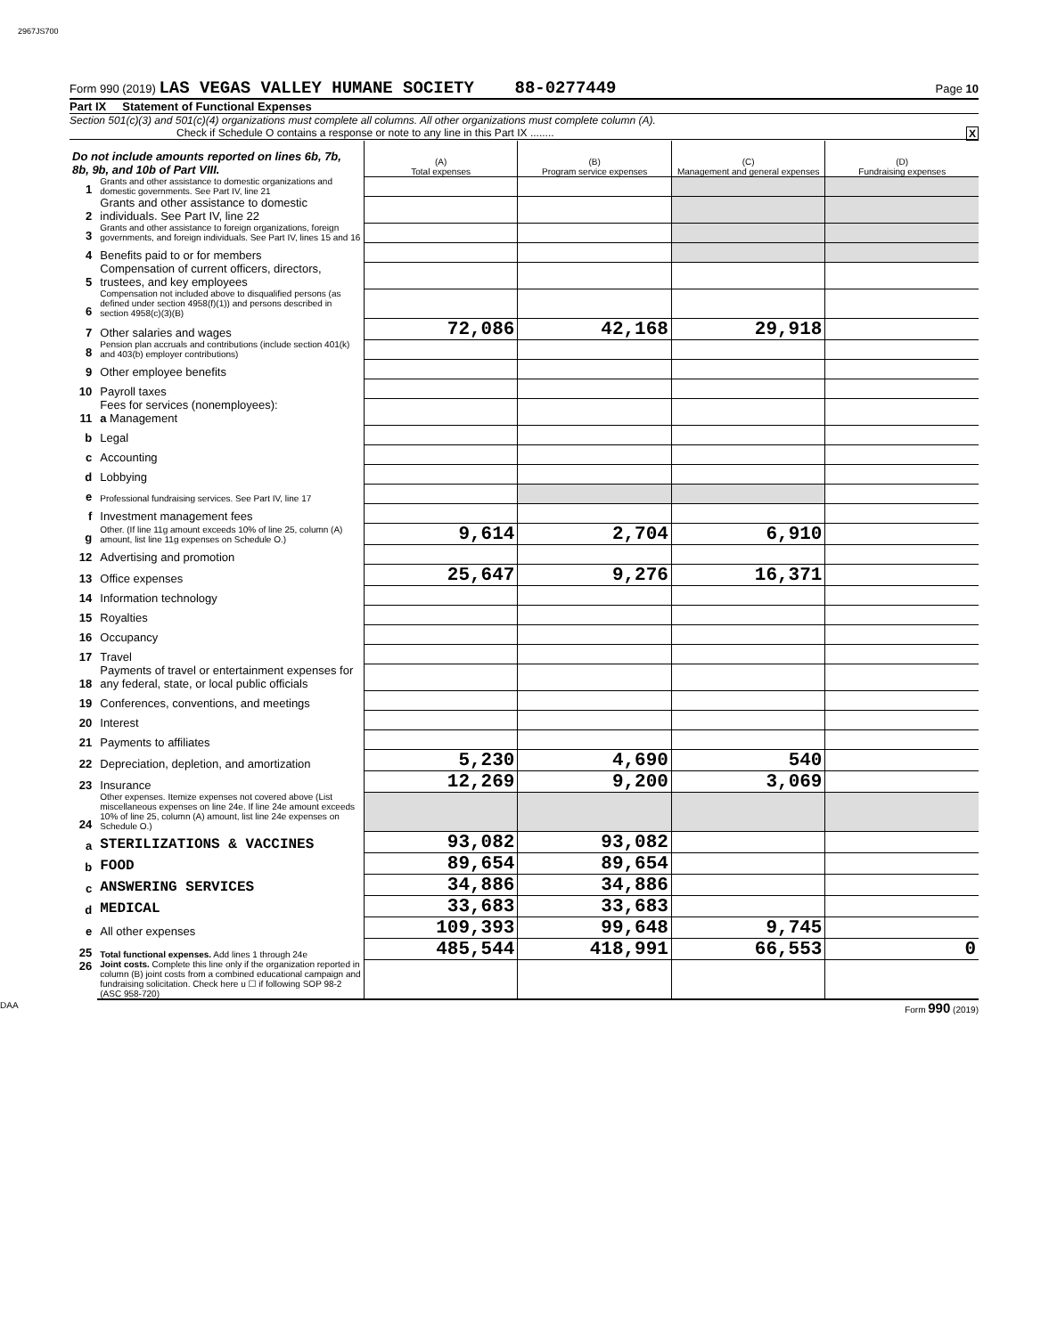2967JS700
Form 990 (2019) LAS VEGAS VALLEY HUMANE SOCIETY 88-0277449 Page 10
Part IX Statement of Functional Expenses
Section 501(c)(3) and 501(c)(4) organizations must complete all columns. All other organizations must complete column (A).
Check if Schedule O contains a response or note to any line in this Part IX ........ X
| Do not include amounts reported on lines 6b, 7b, 8b, 9b, and 10b of Part VIII. | | (A) Total expenses | (B) Program service expenses | (C) Management and general expenses | (D) Fundraising expenses |
| 1 | Grants and other assistance to domestic organizations and domestic governments. See Part IV, line 21 | | | | |
| 2 | Grants and other assistance to domestic individuals. See Part IV, line 22 | | | | |
| 3 | Grants and other assistance to foreign organizations, foreign governments, and foreign individuals. See Part IV, lines 15 and 16 | | | | |
| 4 | Benefits paid to or for members | | | | |
| 5 | Compensation of current officers, directors, trustees, and key employees | | | | |
| 6 | Compensation not included above to disqualified persons (as defined under section 4958(f)(1)) and persons described in section 4958(c)(3)(B) | | | | |
| 7 | Other salaries and wages | 72,086 | 42,168 | 29,918 | |
| 8 | Pension plan accruals and contributions (include section 401(k) and 403(b) employer contributions) | | | | |
| 9 | Other employee benefits | | | | |
| 10 | Payroll taxes | | | | |
| 11 | Fees for services (nonemployees): a Management | | | | |
| b | Legal | | | | |
| c | Accounting | | | | |
| d | Lobbying | | | | |
| e | Professional fundraising services. See Part IV, line 17 | | | | |
| f | Investment management fees | | | | |
| g | Other. (If line 11g amount exceeds 10% of line 25, column (A) amount, list line 11g expenses on Schedule O.) | 9,614 | 2,704 | 6,910 | |
| 12 | Advertising and promotion | | | | |
| 13 | Office expenses | 25,647 | 9,276 | 16,371 | |
| 14 | Information technology | | | | |
| 15 | Royalties | | | | |
| 16 | Occupancy | | | | |
| 17 | Travel | | | | |
| 18 | Payments of travel or entertainment expenses for any federal, state, or local public officials | | | | |
| 19 | Conferences, conventions, and meetings | | | | |
| 20 | Interest | | | | |
| 21 | Payments to affiliates | | | | |
| 22 | Depreciation, depletion, and amortization | 5,230 | 4,690 | 540 | |
| 23 | Insurance | 12,269 | 9,200 | 3,069 | |
| 24 | Other expenses. Itemize expenses not covered above (List miscellaneous expenses on line 24e. If line 24e amount exceeds 10% of line 25, column (A) amount, list line 24e expenses on Schedule O.) | | | | |
| a | STERILIZATIONS & VACCINES | 93,082 | 93,082 | | |
| b | FOOD | 89,654 | 89,654 | | |
| c | ANSWERING SERVICES | 34,886 | 34,886 | | |
| d | MEDICAL | 33,683 | 33,683 | | |
| e | All other expenses | 109,393 | 99,648 | 9,745 | |
| 25 | Total functional expenses. Add lines 1 through 24e | 485,544 | 418,991 | 66,553 | 0 |
| 26 | Joint costs. Complete this line only if the organization reported in column (B) joint costs from a combined educational campaign and fundraising solicitation. Check here u ☐ if following SOP 98-2 (ASC 958-720) | | | | |
DAA Form 990 (2019)